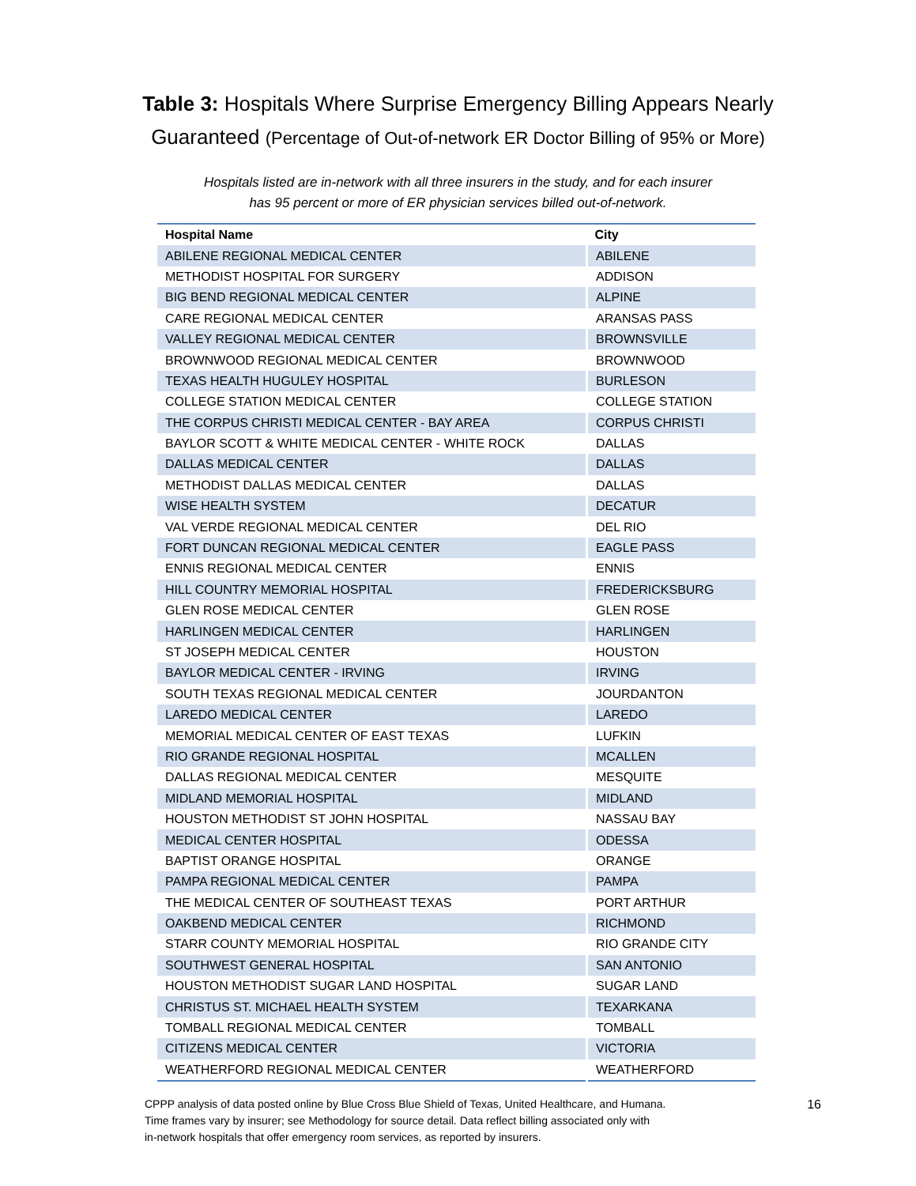Table 3: Hospitals Where Surprise Emergency Billing Appears Nearly
Guaranteed (Percentage of Out-of-network ER Doctor Billing of 95% or More)
Hospitals listed are in-network with all three insurers in the study, and for each insurer
has 95 percent or more of ER physician services billed out-of-network.
| Hospital Name | City |
| --- | --- |
| ABILENE REGIONAL MEDICAL CENTER | ABILENE |
| METHODIST HOSPITAL FOR SURGERY | ADDISON |
| BIG BEND REGIONAL MEDICAL CENTER | ALPINE |
| CARE REGIONAL MEDICAL CENTER | ARANSAS PASS |
| VALLEY REGIONAL MEDICAL CENTER | BROWNSVILLE |
| BROWNWOOD REGIONAL MEDICAL CENTER | BROWNWOOD |
| TEXAS HEALTH HUGULEY HOSPITAL | BURLESON |
| COLLEGE STATION MEDICAL CENTER | COLLEGE STATION |
| THE CORPUS CHRISTI MEDICAL CENTER - BAY AREA | CORPUS CHRISTI |
| BAYLOR SCOTT & WHITE MEDICAL CENTER - WHITE ROCK | DALLAS |
| DALLAS MEDICAL CENTER | DALLAS |
| METHODIST DALLAS MEDICAL CENTER | DALLAS |
| WISE HEALTH SYSTEM | DECATUR |
| VAL VERDE REGIONAL MEDICAL CENTER | DEL RIO |
| FORT DUNCAN REGIONAL MEDICAL CENTER | EAGLE PASS |
| ENNIS REGIONAL MEDICAL CENTER | ENNIS |
| HILL COUNTRY MEMORIAL HOSPITAL | FREDERICKSBURG |
| GLEN ROSE MEDICAL CENTER | GLEN ROSE |
| HARLINGEN MEDICAL CENTER | HARLINGEN |
| ST JOSEPH MEDICAL CENTER | HOUSTON |
| BAYLOR MEDICAL CENTER - IRVING | IRVING |
| SOUTH TEXAS REGIONAL MEDICAL CENTER | JOURDANTON |
| LAREDO MEDICAL CENTER | LAREDO |
| MEMORIAL MEDICAL CENTER OF EAST TEXAS | LUFKIN |
| RIO GRANDE REGIONAL HOSPITAL | MCALLEN |
| DALLAS REGIONAL MEDICAL CENTER | MESQUITE |
| MIDLAND MEMORIAL HOSPITAL | MIDLAND |
| HOUSTON METHODIST ST JOHN HOSPITAL | NASSAU BAY |
| MEDICAL CENTER HOSPITAL | ODESSA |
| BAPTIST ORANGE HOSPITAL | ORANGE |
| PAMPA REGIONAL MEDICAL CENTER | PAMPA |
| THE MEDICAL CENTER OF SOUTHEAST TEXAS | PORT ARTHUR |
| OAKBEND MEDICAL CENTER | RICHMOND |
| STARR COUNTY MEMORIAL HOSPITAL | RIO GRANDE CITY |
| SOUTHWEST GENERAL HOSPITAL | SAN ANTONIO |
| HOUSTON METHODIST SUGAR LAND HOSPITAL | SUGAR LAND |
| CHRISTUS ST. MICHAEL HEALTH SYSTEM | TEXARKANA |
| TOMBALL REGIONAL MEDICAL CENTER | TOMBALL |
| CITIZENS MEDICAL CENTER | VICTORIA |
| WEATHERFORD REGIONAL MEDICAL CENTER | WEATHERFORD |
CPPP analysis of data posted online by Blue Cross Blue Shield of Texas, United Healthcare, and Humana.
Time frames vary by insurer; see Methodology for source detail. Data reflect billing associated only with
in-network hospitals that offer emergency room services, as reported by insurers.
16